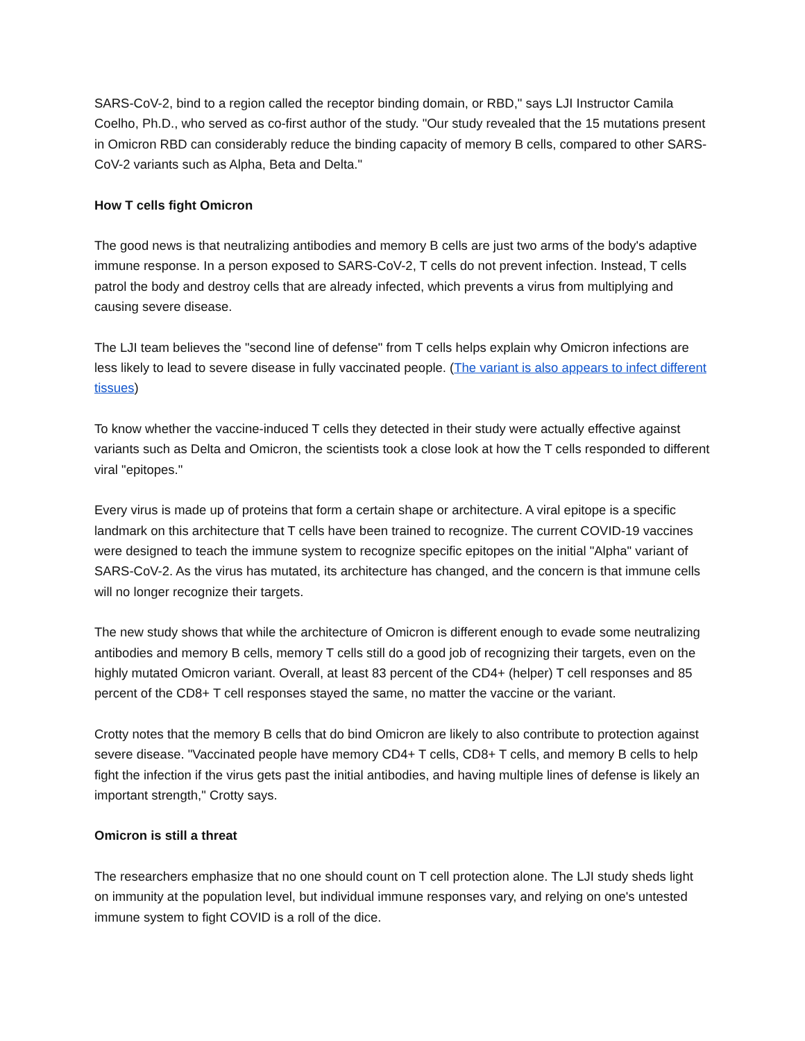SARS-CoV-2, bind to a region called the receptor binding domain, or RBD," says LJI Instructor Camila Coelho, Ph.D., who served as co-first author of the study. "Our study revealed that the 15 mutations present in Omicron RBD can considerably reduce the binding capacity of memory B cells, compared to other SARS-CoV-2 variants such as Alpha, Beta and Delta."
How T cells fight Omicron
The good news is that neutralizing antibodies and memory B cells are just two arms of the body's adaptive immune response. In a person exposed to SARS-CoV-2, T cells do not prevent infection. Instead, T cells patrol the body and destroy cells that are already infected, which prevents a virus from multiplying and causing severe disease.
The LJI team believes the "second line of defense" from T cells helps explain why Omicron infections are less likely to lead to severe disease in fully vaccinated people. (The variant is also appears to infect different tissues)
To know whether the vaccine-induced T cells they detected in their study were actually effective against variants such as Delta and Omicron, the scientists took a close look at how the T cells responded to different viral "epitopes."
Every virus is made up of proteins that form a certain shape or architecture. A viral epitope is a specific landmark on this architecture that T cells have been trained to recognize. The current COVID-19 vaccines were designed to teach the immune system to recognize specific epitopes on the initial "Alpha" variant of SARS-CoV-2. As the virus has mutated, its architecture has changed, and the concern is that immune cells will no longer recognize their targets.
The new study shows that while the architecture of Omicron is different enough to evade some neutralizing antibodies and memory B cells, memory T cells still do a good job of recognizing their targets, even on the highly mutated Omicron variant. Overall, at least 83 percent of the CD4+ (helper) T cell responses and 85 percent of the CD8+ T cell responses stayed the same, no matter the vaccine or the variant.
Crotty notes that the memory B cells that do bind Omicron are likely to also contribute to protection against severe disease. "Vaccinated people have memory CD4+ T cells, CD8+ T cells, and memory B cells to help fight the infection if the virus gets past the initial antibodies, and having multiple lines of defense is likely an important strength," Crotty says.
Omicron is still a threat
The researchers emphasize that no one should count on T cell protection alone. The LJI study sheds light on immunity at the population level, but individual immune responses vary, and relying on one's untested immune system to fight COVID is a roll of the dice.